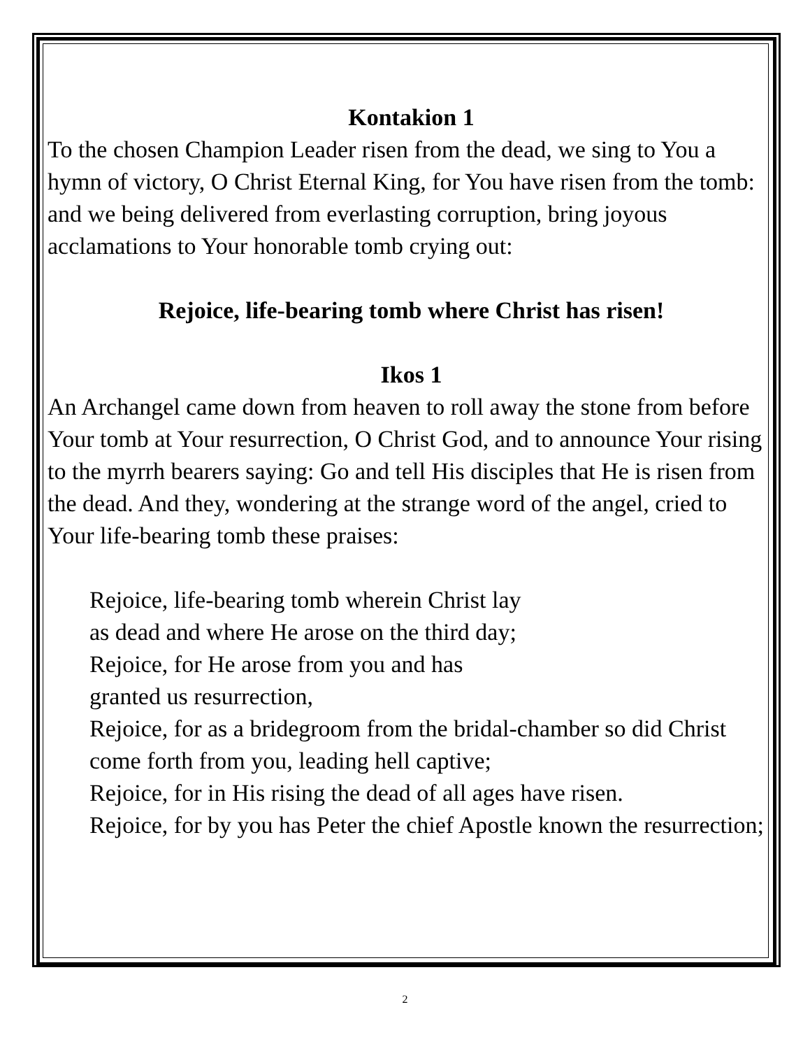Kontakion 1
To the chosen Champion Leader risen from the dead, we sing to You a hymn of victory, O Christ Eternal King, for You have risen from the tomb: and we being delivered from everlasting corruption, bring joyous acclamations to Your honorable tomb crying out:
Rejoice, life-bearing tomb where Christ has risen!
Ikos 1
An Archangel came down from heaven to roll away the stone from before Your tomb at Your resurrection, O Christ God, and to announce Your rising to the myrrh bearers saying: Go and tell His disciples that He is risen from the dead. And they, wondering at the strange word of the angel, cried to Your life-bearing tomb these praises:
Rejoice, life-bearing tomb wherein Christ lay
as dead and where He arose on the third day;
Rejoice, for He arose from you and has
granted us resurrection,
Rejoice, for as a bridegroom from the bridal-chamber so did Christ come forth from you, leading hell captive;
Rejoice, for in His rising the dead of all ages have risen.
Rejoice, for by you has Peter the chief Apostle known the resurrection;
2